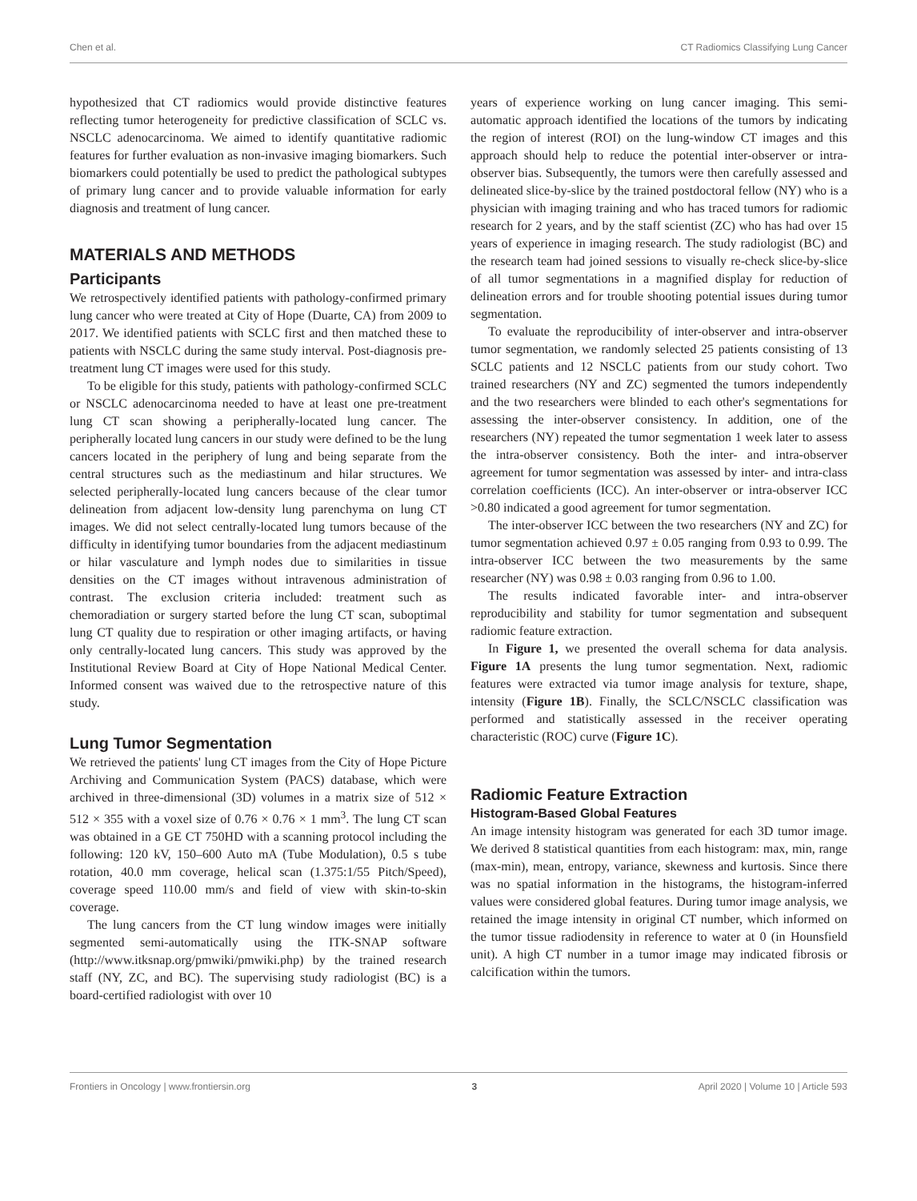Chen et al. CT Radiomics Classifying Lung Cancer
hypothesized that CT radiomics would provide distinctive features reflecting tumor heterogeneity for predictive classification of SCLC vs. NSCLC adenocarcinoma. We aimed to identify quantitative radiomic features for further evaluation as non-invasive imaging biomarkers. Such biomarkers could potentially be used to predict the pathological subtypes of primary lung cancer and to provide valuable information for early diagnosis and treatment of lung cancer.
MATERIALS AND METHODS
Participants
We retrospectively identified patients with pathology-confirmed primary lung cancer who were treated at City of Hope (Duarte, CA) from 2009 to 2017. We identified patients with SCLC first and then matched these to patients with NSCLC during the same study interval. Post-diagnosis pre-treatment lung CT images were used for this study.
To be eligible for this study, patients with pathology-confirmed SCLC or NSCLC adenocarcinoma needed to have at least one pre-treatment lung CT scan showing a peripherally-located lung cancer. The peripherally located lung cancers in our study were defined to be the lung cancers located in the periphery of lung and being separate from the central structures such as the mediastinum and hilar structures. We selected peripherally-located lung cancers because of the clear tumor delineation from adjacent low-density lung parenchyma on lung CT images. We did not select centrally-located lung tumors because of the difficulty in identifying tumor boundaries from the adjacent mediastinum or hilar vasculature and lymph nodes due to similarities in tissue densities on the CT images without intravenous administration of contrast. The exclusion criteria included: treatment such as chemoradiation or surgery started before the lung CT scan, suboptimal lung CT quality due to respiration or other imaging artifacts, or having only centrally-located lung cancers. This study was approved by the Institutional Review Board at City of Hope National Medical Center. Informed consent was waived due to the retrospective nature of this study.
Lung Tumor Segmentation
We retrieved the patients' lung CT images from the City of Hope Picture Archiving and Communication System (PACS) database, which were archived in three-dimensional (3D) volumes in a matrix size of 512 × 512 × 355 with a voxel size of 0.76 × 0.76 × 1 mm<sup>3</sup>. The lung CT scan was obtained in a GE CT 750HD with a scanning protocol including the following: 120 kV, 150–600 Auto mA (Tube Modulation), 0.5 s tube rotation, 40.0 mm coverage, helical scan (1.375:1/55 Pitch/Speed), coverage speed 110.00 mm/s and field of view with skin-to-skin coverage.
The lung cancers from the CT lung window images were initially segmented semi-automatically using the ITK-SNAP software (http://www.itksnap.org/pmwiki/pmwiki.php) by the trained research staff (NY, ZC, and BC). The supervising study radiologist (BC) is a board-certified radiologist with over 10
years of experience working on lung cancer imaging. This semi-automatic approach identified the locations of the tumors by indicating the region of interest (ROI) on the lung-window CT images and this approach should help to reduce the potential inter-observer or intra-observer bias. Subsequently, the tumors were then carefully assessed and delineated slice-by-slice by the trained postdoctoral fellow (NY) who is a physician with imaging training and who has traced tumors for radiomic research for 2 years, and by the staff scientist (ZC) who has had over 15 years of experience in imaging research. The study radiologist (BC) and the research team had joined sessions to visually re-check slice-by-slice of all tumor segmentations in a magnified display for reduction of delineation errors and for trouble shooting potential issues during tumor segmentation.
To evaluate the reproducibility of inter-observer and intra-observer tumor segmentation, we randomly selected 25 patients consisting of 13 SCLC patients and 12 NSCLC patients from our study cohort. Two trained researchers (NY and ZC) segmented the tumors independently and the two researchers were blinded to each other's segmentations for assessing the inter-observer consistency. In addition, one of the researchers (NY) repeated the tumor segmentation 1 week later to assess the intra-observer consistency. Both the inter- and intra-observer agreement for tumor segmentation was assessed by inter- and intra-class correlation coefficients (ICC). An inter-observer or intra-observer ICC >0.80 indicated a good agreement for tumor segmentation.
The inter-observer ICC between the two researchers (NY and ZC) for tumor segmentation achieved 0.97 ± 0.05 ranging from 0.93 to 0.99. The intra-observer ICC between the two measurements by the same researcher (NY) was 0.98 ± 0.03 ranging from 0.96 to 1.00.
The results indicated favorable inter- and intra-observer reproducibility and stability for tumor segmentation and subsequent radiomic feature extraction.
In Figure 1, we presented the overall schema for data analysis. Figure 1A presents the lung tumor segmentation. Next, radiomic features were extracted via tumor image analysis for texture, shape, intensity (Figure 1B). Finally, the SCLC/NSCLC classification was performed and statistically assessed in the receiver operating characteristic (ROC) curve (Figure 1C).
Radiomic Feature Extraction
Histogram-Based Global Features
An image intensity histogram was generated for each 3D tumor image. We derived 8 statistical quantities from each histogram: max, min, range (max-min), mean, entropy, variance, skewness and kurtosis. Since there was no spatial information in the histograms, the histogram-inferred values were considered global features. During tumor image analysis, we retained the image intensity in original CT number, which informed on the tumor tissue radiodensity in reference to water at 0 (in Hounsfield unit). A high CT number in a tumor image may indicated fibrosis or calcification within the tumors.
Frontiers in Oncology | www.frontiersin.org 3 April 2020 | Volume 10 | Article 593